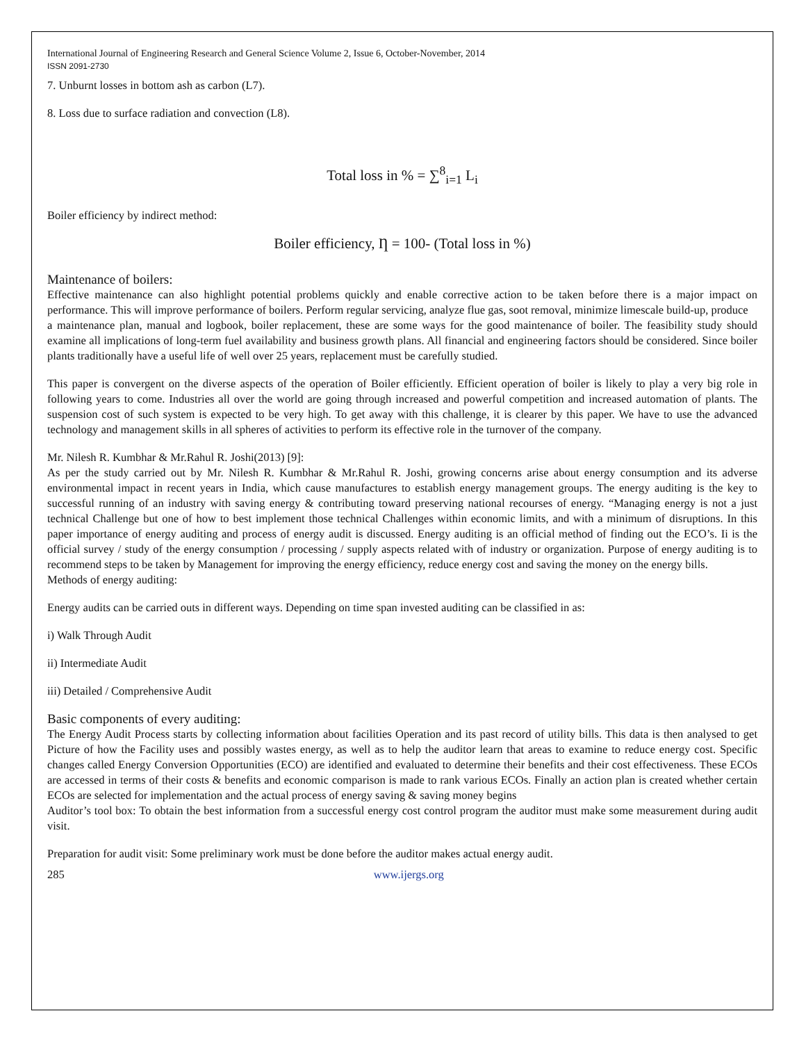International Journal of Engineering Research and General Science Volume 2, Issue 6, October-November, 2014
ISSN 2091-2730
7. Unburnt losses in bottom ash as carbon (L7).
8. Loss due to surface radiation and convection (L8).
Total loss in % = ∑<sup>8</sup><sub>i=1</sub> L<sub>i</sub>
Boiler efficiency by indirect method:
Boiler efficiency, Ƞ = 100- (Total loss in %)
Maintenance of boilers:
Effective maintenance can also highlight potential problems quickly and enable corrective action to be taken before there is a major impact on performance. This will improve performance of boilers. Perform regular servicing, analyze flue gas, soot removal, minimize limescale build-up, produce
a maintenance plan, manual and logbook, boiler replacement, these are some ways for the good maintenance of boiler. The feasibility study should examine all implications of long-term fuel availability and business growth plans. All financial and engineering factors should be considered. Since boiler plants traditionally have a useful life of well over 25 years, replacement must be carefully studied.
This paper is convergent on the diverse aspects of the operation of Boiler efficiently. Efficient operation of boiler is likely to play a very big role in following years to come. Industries all over the world are going through increased and powerful competition and increased automation of plants. The suspension cost of such system is expected to be very high. To get away with this challenge, it is clearer by this paper. We have to use the advanced technology and management skills in all spheres of activities to perform its effective role in the turnover of the company.
Mr. Nilesh R. Kumbhar & Mr.Rahul R. Joshi(2013) [9]:
As per the study carried out by Mr. Nilesh R. Kumbhar & Mr.Rahul R. Joshi, growing concerns arise about energy consumption and its adverse environmental impact in recent years in India, which cause manufactures to establish energy management groups. The energy auditing is the key to successful running of an industry with saving energy & contributing toward preserving national recourses of energy. “Managing energy is not a just technical Challenge but one of how to best implement those technical Challenges within economic limits, and with a minimum of disruptions. In this paper importance of energy auditing and process of energy audit is discussed. Energy auditing is an official method of finding out the ECO’s. Ii is the official survey / study of the energy consumption / processing / supply aspects related with of industry or organization. Purpose of energy auditing is to recommend steps to be taken by Management for improving the energy efficiency, reduce energy cost and saving the money on the energy bills.
Methods of energy auditing:
Energy audits can be carried outs in different ways. Depending on time span invested auditing can be classified in as:
i) Walk Through Audit
ii) Intermediate Audit
iii) Detailed / Comprehensive Audit
Basic components of every auditing:
The Energy Audit Process starts by collecting information about facilities Operation and its past record of utility bills. This data is then analysed to get Picture of how the Facility uses and possibly wastes energy, as well as to help the auditor learn that areas to examine to reduce energy cost. Specific changes called Energy Conversion Opportunities (ECO) are identified and evaluated to determine their benefits and their cost effectiveness. These ECOs are accessed in terms of their costs & benefits and economic comparison is made to rank various ECOs. Finally an action plan is created whether certain ECOs are selected for implementation and the actual process of energy saving & saving money begins
Auditor’s tool box: To obtain the best information from a successful energy cost control program the auditor must make some measurement during audit visit.
Preparation for audit visit: Some preliminary work must be done before the auditor makes actual energy audit.
285 www.ijergs.org